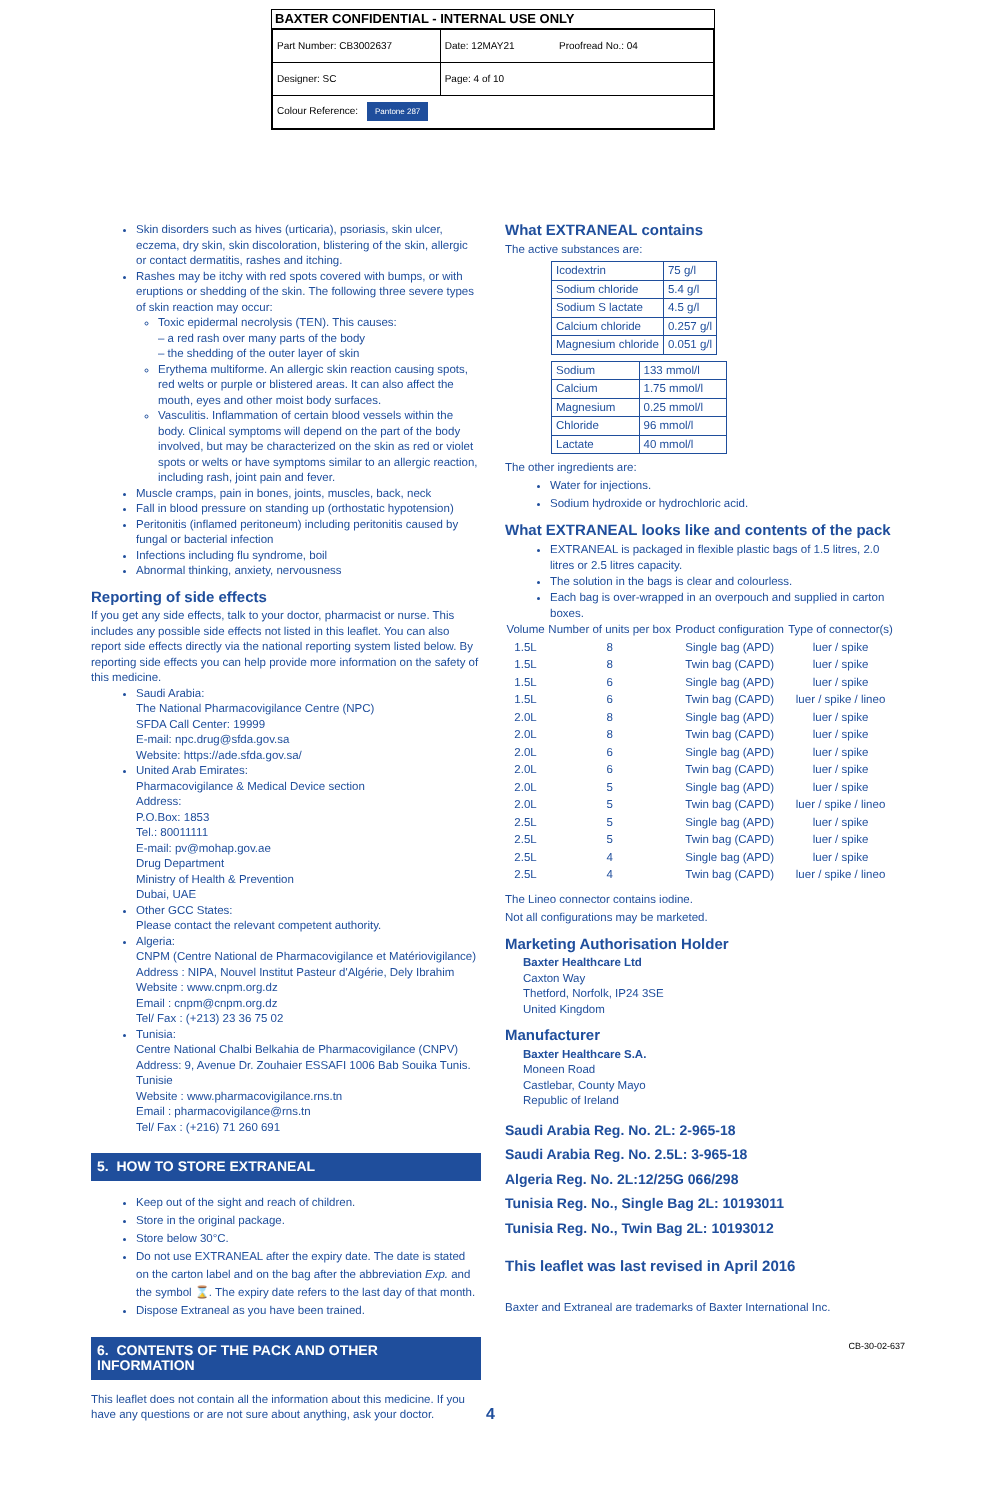BAXTER CONFIDENTIAL - INTERNAL USE ONLY
| Part Number: CB3002637 | Date: 12MAY21 Proofread No.: 04 |
| Designer: SC | Page: 4 of 10 |
| Colour Reference: Pantone 287 | |
Skin disorders such as hives (urticaria), psoriasis, skin ulcer, eczema, dry skin, skin discoloration, blistering of the skin, allergic or contact dermatitis, rashes and itching.
Rashes may be itchy with red spots covered with bumps, or with eruptions or shedding of the skin. The following three severe types of skin reaction may occur:
Toxic epidermal necrolysis (TEN). This causes:
– a red rash over many parts of the body
– the shedding of the outer layer of skin
Erythema multiforme. An allergic skin reaction causing spots, red welts or purple or blistered areas. It can also affect the mouth, eyes and other moist body surfaces.
Vasculitis. Inflammation of certain blood vessels within the body. Clinical symptoms will depend on the part of the body involved, but may be characterized on the skin as red or violet spots or welts or have symptoms similar to an allergic reaction, including rash, joint pain and fever.
Muscle cramps, pain in bones, joints, muscles, back, neck
Fall in blood pressure on standing up (orthostatic hypotension)
Peritonitis (inflamed peritoneum) including peritonitis caused by fungal or bacterial infection
Infections including flu syndrome, boil
Abnormal thinking, anxiety, nervousness
Reporting of side effects
If you get any side effects, talk to your doctor, pharmacist or nurse. This includes any possible side effects not listed in this leaflet. You can also report side effects directly via the national reporting system listed below. By reporting side effects you can help provide more information on the safety of this medicine.
Saudi Arabia:
The National Pharmacovigilance Centre (NPC)
SFDA Call Center: 19999
E-mail: npc.drug@sfda.gov.sa
Website: https://ade.sfda.gov.sa/
United Arab Emirates:
Pharmacovigilance & Medical Device section
Address:
P.O.Box: 1853
Tel.: 80011111
E-mail: pv@mohap.gov.ae
Drug Department
Ministry of Health & Prevention
Dubai, UAE
Other GCC States:
Please contact the relevant competent authority.
Algeria:
CNPM (Centre National de Pharmacovigilance et Matériovigilance)
Address : NIPA, Nouvel Institut Pasteur d'Algérie, Dely Ibrahim
Website : www.cnpm.org.dz
Email : cnpm@cnpm.org.dz
Tel/ Fax : (+213) 23 36 75 02
Tunisia:
Centre National Chalbi Belkahia de Pharmacovigilance (CNPV)
Address: 9, Avenue Dr. Zouhaier ESSAFI 1006 Bab Souika Tunis. Tunisie
Website : www.pharmacovigilance.rns.tn
Email : pharmacovigilance@rns.tn
Tel/ Fax : (+216) 71 260 691
5. HOW TO STORE EXTRANEAL
Keep out of the sight and reach of children.
Store in the original package.
Store below 30°C.
Do not use EXTRANEAL after the expiry date. The date is stated on the carton label and on the bag after the abbreviation Exp. and the symbol ⌛. The expiry date refers to the last day of that month.
Dispose Extraneal as you have been trained.
6. CONTENTS OF THE PACK AND OTHER INFORMATION
This leaflet does not contain all the information about this medicine. If you have any questions or are not sure about anything, ask your doctor.
What EXTRANEAL contains
The active substances are:
| Icodextrin | 75 g/l |
| Sodium chloride | 5.4 g/l |
| Sodium S lactate | 4.5 g/l |
| Calcium chloride | 0.257 g/l |
| Magnesium chloride | 0.051 g/l |
| Sodium | 133 mmol/l |
| Calcium | 1.75 mmol/l |
| Magnesium | 0.25 mmol/l |
| Chloride | 96 mmol/l |
| Lactate | 40 mmol/l |
The other ingredients are:
Water for injections.
Sodium hydroxide or hydrochloric acid.
What EXTRANEAL looks like and contents of the pack
EXTRANEAL is packaged in flexible plastic bags of 1.5 litres, 2.0 litres or 2.5 litres capacity.
The solution in the bags is clear and colourless.
Each bag is over-wrapped in an overpouch and supplied in carton boxes.
| Volume | Number of units per box | Product configuration | Type of connector(s) |
| --- | --- | --- | --- |
| 1.5L | 8 | Single bag (APD) | luer / spike |
| 1.5L | 8 | Twin bag (CAPD) | luer / spike |
| 1.5L | 6 | Single bag (APD) | luer / spike |
| 1.5L | 6 | Twin bag (CAPD) | luer / spike / lineo |
| 2.0L | 8 | Single bag (APD) | luer / spike |
| 2.0L | 8 | Twin bag (CAPD) | luer / spike |
| 2.0L | 6 | Single bag (APD) | luer / spike |
| 2.0L | 6 | Twin bag (CAPD) | luer / spike |
| 2.0L | 5 | Single bag (APD) | luer / spike |
| 2.0L | 5 | Twin bag (CAPD) | luer / spike / lineo |
| 2.5L | 5 | Single bag (APD) | luer / spike |
| 2.5L | 5 | Twin bag (CAPD) | luer / spike |
| 2.5L | 4 | Single bag (APD) | luer / spike |
| 2.5L | 4 | Twin bag (CAPD) | luer / spike / lineo |
The Lineo connector contains iodine.
Not all configurations may be marketed.
Marketing Authorisation Holder
Baxter Healthcare Ltd
Caxton Way
Thetford, Norfolk, IP24 3SE
United Kingdom
Manufacturer
Baxter Healthcare S.A.
Moneen Road
Castlebar, County Mayo
Republic of Ireland
Saudi Arabia Reg. No. 2L: 2-965-18
Saudi Arabia Reg. No. 2.5L: 3-965-18
Algeria Reg. No. 2L:12/25G 066/298
Tunisia Reg. No., Single Bag 2L: 10193011
Tunisia Reg. No., Twin Bag 2L: 10193012
This leaflet was last revised in April 2016
Baxter and Extraneal are trademarks of Baxter International Inc.
CB-30-02-637
4